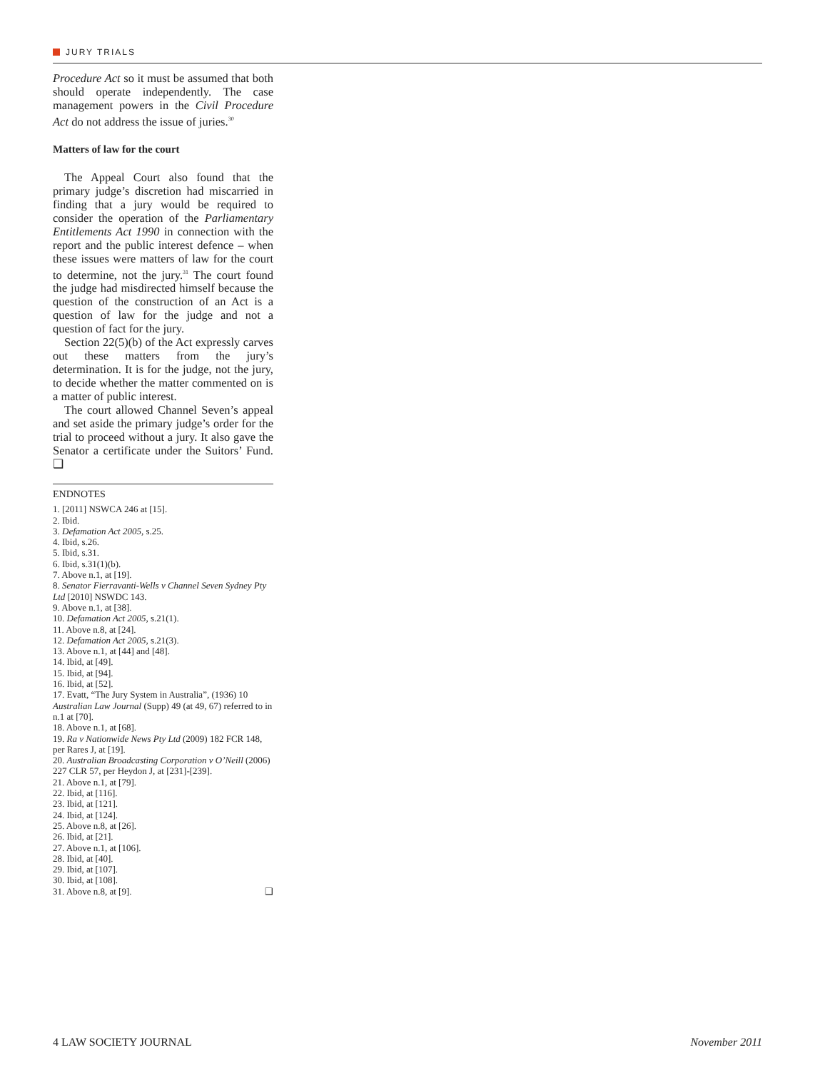JURY TRIALS
Procedure Act so it must be assumed that both should operate independently. The case management powers in the Civil Procedure Act do not address the issue of juries.<sup>30</sup>
Matters of law for the court
The Appeal Court also found that the primary judge’s discretion had miscarried in finding that a jury would be required to consider the operation of the Parliamentary Entitlements Act 1990 in connection with the report and the public interest defence – when these issues were matters of law for the court to determine, not the jury.<sup>31</sup> The court found the judge had misdirected himself because the question of the construction of an Act is a question of law for the judge and not a question of fact for the jury.
Section 22(5)(b) of the Act expressly carves out these matters from the jury’s determination. It is for the judge, not the jury, to decide whether the matter commented on is a matter of public interest.
The court allowed Channel Seven’s appeal and set aside the primary judge’s order for the trial to proceed without a jury. It also gave the Senator a certificate under the Suitors’ Fund. ❑
ENDNOTES
1. [2011] NSWCA 246 at [15].
2. Ibid.
3. Defamation Act 2005, s.25.
4. Ibid, s.26.
5. Ibid, s.31.
6. Ibid, s.31(1)(b).
7. Above n.1, at [19].
8. Senator Fierravanti-Wells v Channel Seven Sydney Pty Ltd [2010] NSWDC 143.
9. Above n.1, at [38].
10. Defamation Act 2005, s.21(1).
11. Above n.8, at [24].
12. Defamation Act 2005, s.21(3).
13. Above n.1, at [44] and [48].
14. Ibid, at [49].
15. Ibid, at [94].
16. Ibid, at [52].
17. Evatt, “The Jury System in Australia”, (1936) 10 Australian Law Journal (Supp) 49 (at 49, 67) referred to in n.1 at [70].
18. Above n.1, at [68].
19. Ra v Nationwide News Pty Ltd (2009) 182 FCR 148, per Rares J, at [19].
20. Australian Broadcasting Corporation v O’Neill (2006) 227 CLR 57, per Heydon J, at [231]-[239].
21. Above n.1, at [79].
22. Ibid, at [116].
23. Ibid, at [121].
24. Ibid, at [124].
25. Above n.8, at [26].
26. Ibid, at [21].
27. Above n.1, at [106].
28. Ibid, at [40].
29. Ibid, at [107].
30. Ibid, at [108].
31. Above n.8, at [9]. ❑
4 LAW SOCIETY JOURNAL November 2011